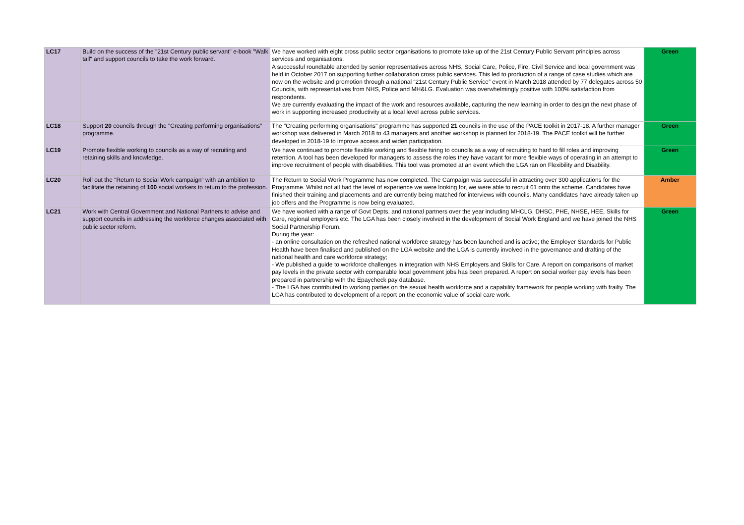| LC17 | Build on the success of the "21st Century public servant" e-book "Walk tall" and support councils to take the work forward. | We have worked with eight cross public sector organisations to promote take up of the 21st Century Public Servant principles across services and organisations. A successful roundtable attended by senior representatives across NHS, Social Care, Police, Fire, Civil Service and local government was held in October 2017 on supporting further collaboration cross public services. This led to production of a range of case studies which are now on the website and promotion through a national “21st Century Public Service” event in March 2018 attended by 77 delegates across 50 Councils, with representatives from NHS, Police and MH&LG. Evaluation was overwhelmingly positive with 100% satisfaction from respondents. We are currently evaluating the impact of the work and resources available, capturing the new learning in order to design the next phase of work in supporting increased productivity at a local level across public services. | Green |
| LC18 | Support 20 councils through the "Creating performing organisations" programme. | The "Creating performing organisations" programme has supported 21 councils in the use of the PACE toolkit in 2017-18. A further manager workshop was delivered in March 2018 to 43 managers and another workshop is planned for 2018-19. The PACE toolkit will be further developed in 2018-19 to improve access and widen participation. | Green |
| LC19 | Promote flexible working to councils as a way of recruiting and retaining skills and knowledge. | We have continued to promote flexible working and flexible hiring to councils as a way of recruiting to hard to fill roles and improving retention. A tool has been developed for managers to assess the roles they have vacant for more flexible ways of operating in an attempt to improve recruitment of people with disabilities. This tool was promoted at an event which the LGA ran on Flexibility and Disability. | Green |
| LC20 | Roll out the "Return to Social Work campaign" with an ambition to facilitate the retaining of 100 social workers to return to the profession. | The Return to Social Work Programme has now completed. The Campaign was successful in attracting over 300 applications for the Programme. Whilst not all had the level of experience we were looking for, we were able to recruit 61 onto the scheme. Candidates have finished their training and placements and are currently being matched for interviews with councils. Many candidates have already taken up job offers and the Programme is now being evaluated. | Amber |
| LC21 | Work with Central Government and National Partners to advise and support councils in addressing the workforce changes associated with public sector reform. | We have worked with a range of Govt Depts. and national partners over the year including MHCLG, DHSC, PHE, NHSE, HEE, Skills for Care, regional employers etc. The LGA has been closely involved in the development of Social Work England and we have joined the NHS Social Partnership Forum. During the year: - an online consultation on the refreshed national workforce strategy has been launched and is active; the Employer Standards for Public Health have been finalised and published on the LGA website and the LGA is currently involved in the governance and drafting of the national health and care workforce strategy; - We published a guide to workforce challenges in integration with NHS Employers and Skills for Care. A report on comparisons of market pay levels in the private sector with comparable local government jobs has been prepared. A report on social worker pay levels has been prepared in partnership with the Epaycheck pay database. - The LGA has contributed to working parties on the sexual health workforce and a capability framework for people working with frailty. The LGA has contributed to development of a report on the economic value of social care work. | Green |